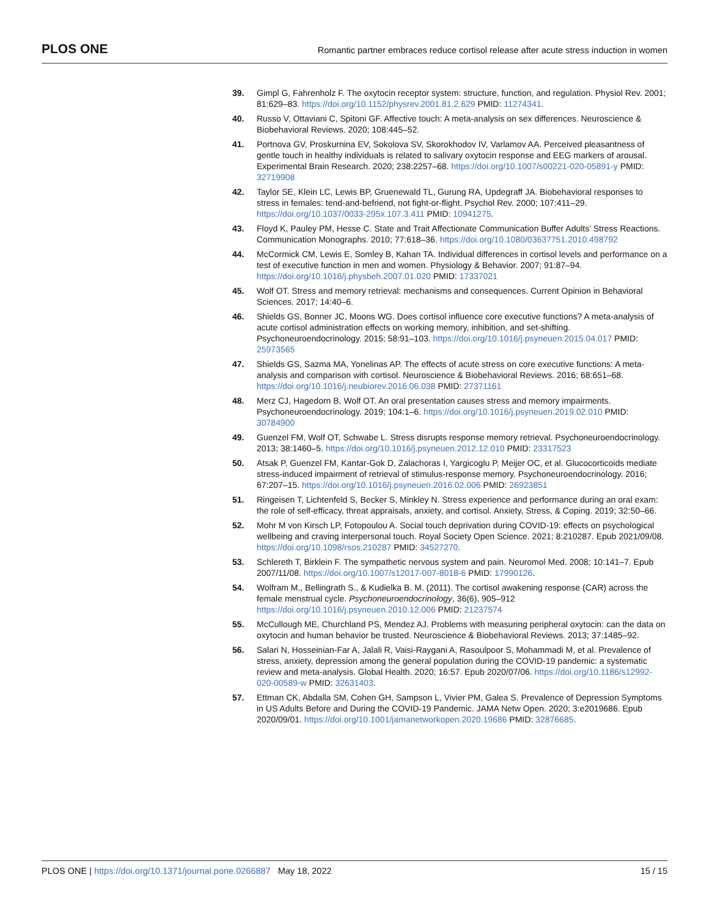PLOS ONE Romantic partner embraces reduce cortisol release after acute stress induction in women
39. Gimpl G, Fahrenholz F. The oxytocin receptor system: structure, function, and regulation. Physiol Rev. 2001; 81:629–83. https://doi.org/10.1152/physrev.2001.81.2.629 PMID: 11274341.
40. Russo V, Ottaviani C, Spitoni GF. Affective touch: A meta-analysis on sex differences. Neuroscience & Biobehavioral Reviews. 2020; 108:445–52.
41. Portnova GV, Proskurnina EV, Sokolova SV, Skorokhodov IV, Varlamov AA. Perceived pleasantness of gentle touch in healthy individuals is related to salivary oxytocin response and EEG markers of arousal. Experimental Brain Research. 2020; 238:2257–68. https://doi.org/10.1007/s00221-020-05891-y PMID: 32719908
42. Taylor SE, Klein LC, Lewis BP, Gruenewald TL, Gurung RA, Updegraff JA. Biobehavioral responses to stress in females: tend-and-befriend, not fight-or-flight. Psychol Rev. 2000; 107:411–29. https://doi.org/10.1037/0033-295x.107.3.411 PMID: 10941275.
43. Floyd K, Pauley PM, Hesse C. State and Trait Affectionate Communication Buffer Adults’ Stress Reactions. Communication Monographs. 2010; 77:618–36. https://doi.org/10.1080/03637751.2010.498792
44. McCormick CM, Lewis E, Somley B, Kahan TA. Individual differences in cortisol levels and performance on a test of executive function in men and women. Physiology & Behavior. 2007; 91:87–94. https://doi.org/10.1016/j.physbeh.2007.01.020 PMID: 17337021
45. Wolf OT. Stress and memory retrieval: mechanisms and consequences. Current Opinion in Behavioral Sciences. 2017; 14:40–6.
46. Shields GS, Bonner JC, Moons WG. Does cortisol influence core executive functions? A meta-analysis of acute cortisol administration effects on working memory, inhibition, and set-shifting. Psychoneuroendocrinology. 2015; 58:91–103. https://doi.org/10.1016/j.psyneuen.2015.04.017 PMID: 25973565
47. Shields GS, Sazma MA, Yonelinas AP. The effects of acute stress on core executive functions: A meta-analysis and comparison with cortisol. Neuroscience & Biobehavioral Reviews. 2016; 68:651–68. https://doi.org/10.1016/j.neubiorev.2016.06.038 PMID: 27371161
48. Merz CJ, Hagedorn B, Wolf OT. An oral presentation causes stress and memory impairments. Psychoneuroendocrinology. 2019; 104:1–6. https://doi.org/10.1016/j.psyneuen.2019.02.010 PMID: 30784900
49. Guenzel FM, Wolf OT, Schwabe L. Stress disrupts response memory retrieval. Psychoneuroendocrinology. 2013; 38:1460–5. https://doi.org/10.1016/j.psyneuen.2012.12.010 PMID: 23317523
50. Atsak P, Guenzel FM, Kantar-Gok D, Zalachoras I, Yargicoglu P, Meijer OC, et al. Glucocorticoids mediate stress-induced impairment of retrieval of stimulus-response memory. Psychoneuroendocrinology. 2016; 67:207–15. https://doi.org/10.1016/j.psyneuen.2016.02.006 PMID: 26923851
51. Ringeisen T, Lichtenfeld S, Becker S, Minkley N. Stress experience and performance during an oral exam: the role of self-efficacy, threat appraisals, anxiety, and cortisol. Anxiety, Stress, & Coping. 2019; 32:50–66.
52. Mohr M von Kirsch LP, Fotopoulou A. Social touch deprivation during COVID-19: effects on psychological wellbeing and craving interpersonal touch. Royal Society Open Science. 2021; 8:210287. Epub 2021/09/08. https://doi.org/10.1098/rsos.210287 PMID: 34527270.
53. Schlereth T, Birklein F. The sympathetic nervous system and pain. Neuromol Med. 2008; 10:141–7. Epub 2007/11/08. https://doi.org/10.1007/s12017-007-8018-6 PMID: 17990126.
54. Wolfram M., Bellingrath S., & Kudielka B. M. (2011). The cortisol awakening response (CAR) across the female menstrual cycle. Psychoneuroendocrinology, 36(6), 905–912 https://doi.org/10.1016/j.psyneuen.2010.12.006 PMID: 21237574
55. McCullough ME, Churchland PS, Mendez AJ. Problems with measuring peripheral oxytocin: can the data on oxytocin and human behavior be trusted. Neuroscience & Biobehavioral Reviews. 2013; 37:1485–92.
56. Salari N, Hosseinian-Far A, Jalali R, Vaisi-Raygani A, Rasoulpoor S, Mohammadi M, et al. Prevalence of stress, anxiety, depression among the general population during the COVID-19 pandemic: a systematic review and meta-analysis. Global Health. 2020; 16:57. Epub 2020/07/06. https://doi.org/10.1186/s12992-020-00589-w PMID: 32631403.
57. Ettman CK, Abdalla SM, Cohen GH, Sampson L, Vivier PM, Galea S. Prevalence of Depression Symptoms in US Adults Before and During the COVID-19 Pandemic. JAMA Netw Open. 2020; 3:e2019686. Epub 2020/09/01. https://doi.org/10.1001/jamanetworkopen.2020.19686 PMID: 32876685.
PLOS ONE | https://doi.org/10.1371/journal.pone.0266887 May 18, 2022 15 / 15